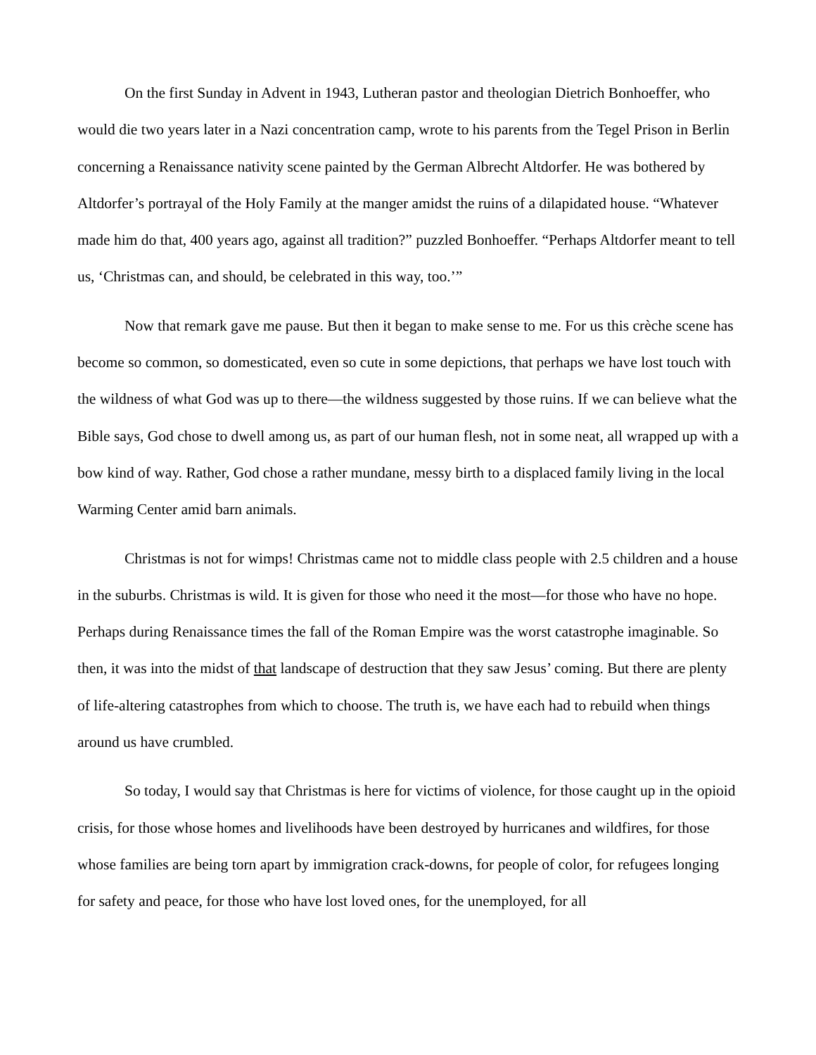On the first Sunday in Advent in 1943, Lutheran pastor and theologian Dietrich Bonhoeffer, who would die two years later in a Nazi concentration camp, wrote to his parents from the Tegel Prison in Berlin concerning a Renaissance nativity scene painted by the German Albrecht Altdorfer. He was bothered by Altdorfer’s portrayal of the Holy Family at the manger amidst the ruins of a dilapidated house. “Whatever made him do that, 400 years ago, against all tradition?” puzzled Bonhoeffer. “Perhaps Altdorfer meant to tell us, ‘Christmas can, and should, be celebrated in this way, too.’”
Now that remark gave me pause. But then it began to make sense to me. For us this crèche scene has become so common, so domesticated, even so cute in some depictions, that perhaps we have lost touch with the wildness of what God was up to there—the wildness suggested by those ruins. If we can believe what the Bible says, God chose to dwell among us, as part of our human flesh, not in some neat, all wrapped up with a bow kind of way. Rather, God chose a rather mundane, messy birth to a displaced family living in the local Warming Center amid barn animals.
Christmas is not for wimps! Christmas came not to middle class people with 2.5 children and a house in the suburbs. Christmas is wild. It is given for those who need it the most—for those who have no hope. Perhaps during Renaissance times the fall of the Roman Empire was the worst catastrophe imaginable. So then, it was into the midst of that landscape of destruction that they saw Jesus’ coming. But there are plenty of life-altering catastrophes from which to choose. The truth is, we have each had to rebuild when things around us have crumbled.
So today, I would say that Christmas is here for victims of violence, for those caught up in the opioid crisis, for those whose homes and livelihoods have been destroyed by hurricanes and wildfires, for those whose families are being torn apart by immigration crack-downs, for people of color, for refugees longing for safety and peace, for those who have lost loved ones, for the unemployed, for all